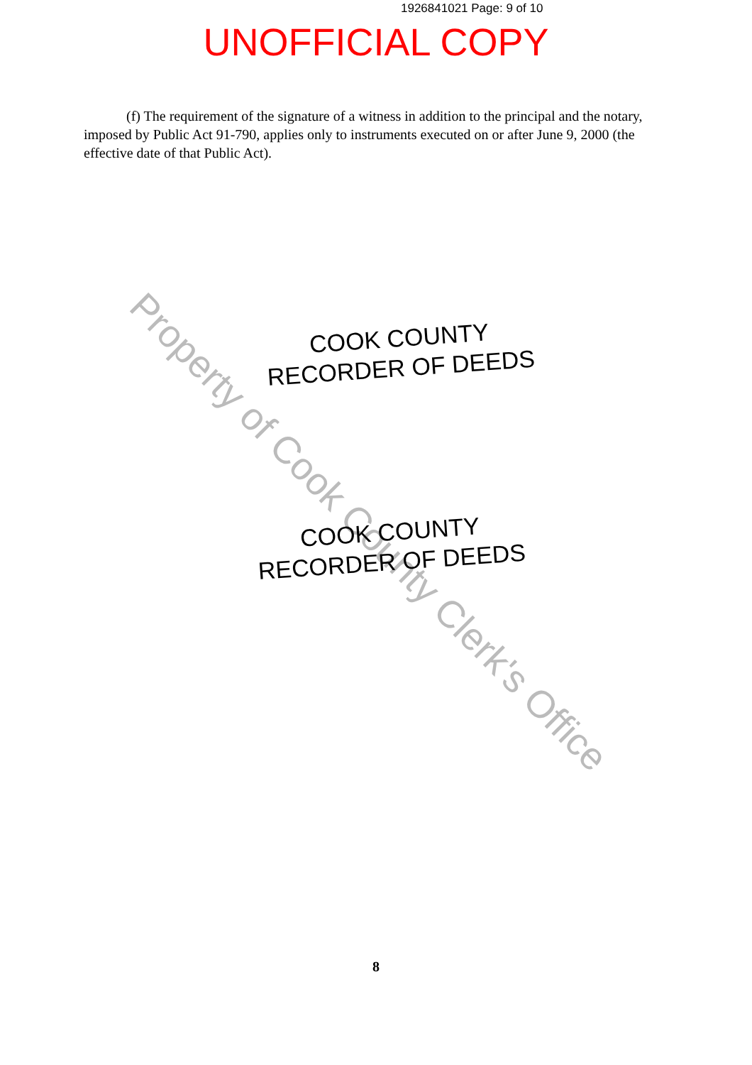1926841021 Page: 9 of 10
UNOFFICIAL COPY
(f) The requirement of the signature of a witness in addition to the principal and the notary, imposed by Public Act 91-790, applies only to instruments executed on or after June 9, 2000 (the effective date of that Public Act).
Property of Cook County Clerk's Office
COOK COUNTY
RECORDER OF DEEDS
COOK COUNTY
RECORDER OF DEEDS
8